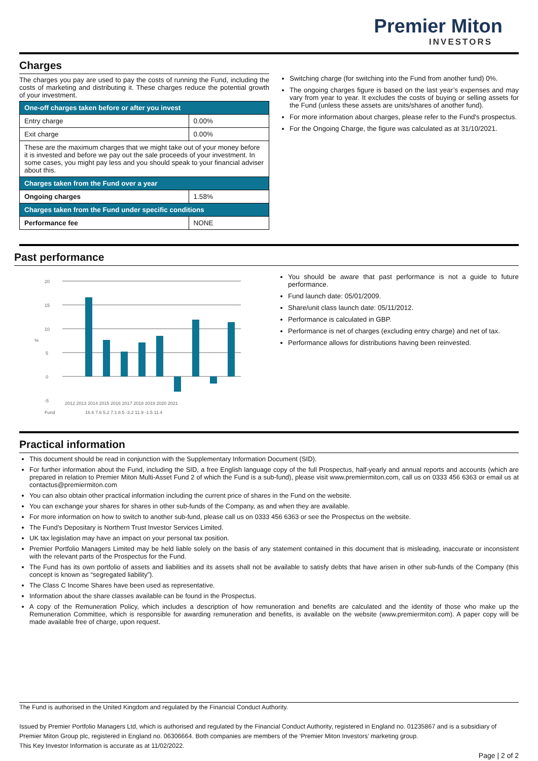Premier Miton
INVESTORS
Charges
The charges you pay are used to pay the costs of running the Fund, including the costs of marketing and distributing it. These charges reduce the potential growth of your investment.
| One-off charges taken before or after you invest | |
| --- | --- |
| Entry charge | 0.00% |
| Exit charge | 0.00% |
| These are the maximum charges that we might take out of your money before it is invested and before we pay out the sale proceeds of your investment. In some cases, you might pay less and you should speak to your financial adviser about this. | |
| Charges taken from the Fund over a year | |
| Ongoing charges | 1.58% |
| Charges taken from the Fund under specific conditions | |
| Performance fee | NONE |
Switching charge (for switching into the Fund from another fund) 0%.
The ongoing charges figure is based on the last year’s expenses and may vary from year to year. It excludes the costs of buying or selling assets for the Fund (unless these assets are units/shares of another fund).
For more information about charges, please refer to the Fund's prospectus.
For the Ongoing Charge, the figure was calculated as at 31/10/2021.
Past performance
20
15
10
5
0
-5
%
2012 2013 2014 2015 2016 2017 2018 2019 2020 2021
Fund
16.6 7.6 5.2 7.1 8.5 -3.2 11.9 -1.5 11.4
You should be aware that past performance is not a guide to future performance.
Fund launch date: 05/01/2009.
Share/unit class launch date: 05/11/2012.
Performance is calculated in GBP.
Performance is net of charges (excluding entry charge) and net of tax.
Performance allows for distributions having been reinvested.
Practical information
This document should be read in conjunction with the Supplementary Information Document (SID).
For further information about the Fund, including the SID, a free English language copy of the full Prospectus, half-yearly and annual reports and accounts (which are prepared in relation to Premier Miton Multi-Asset Fund 2 of which the Fund is a sub-fund), please visit www.premiermiton.com, call us on 0333 456 6363 or email us at contactus@premiermiton.com
You can also obtain other practical information including the current price of shares in the Fund on the website.
You can exchange your shares for shares in other sub-funds of the Company, as and when they are available.
For more information on how to switch to another sub-fund, please call us on 0333 456 6363 or see the Prospectus on the website.
The Fund’s Depositary is Northern Trust Investor Services Limited.
UK tax legislation may have an impact on your personal tax position.
Premier Portfolio Managers Limited may be held liable solely on the basis of any statement contained in this document that is misleading, inaccurate or inconsistent with the relevant parts of the Prospectus for the Fund.
The Fund has its own portfolio of assets and liabilities and its assets shall not be available to satisfy debts that have arisen in other sub-funds of the Company (this concept is known as “segregated liability”).
The Class C Income Shares have been used as representative.
Information about the share classes available can be found in the Prospectus.
A copy of the Remuneration Policy, which includes a description of how remuneration and benefits are calculated and the identity of those who make up the Remuneration Committee, which is responsible for awarding remuneration and benefits, is available on the website (www.premiermiton.com). A paper copy will be made available free of charge, upon request.
The Fund is authorised in the United Kingdom and regulated by the Financial Conduct Authority.
Issued by Premier Portfolio Managers Ltd, which is authorised and regulated by the Financial Conduct Authority, registered in England no. 01235867 and is a subsidiary of Premier Miton Group plc, registered in England no. 06306664. Both companies are members of the ‘Premier Miton Investors’ marketing group.
This Key Investor Information is accurate as at 11/02/2022.
Page | 2 of 2